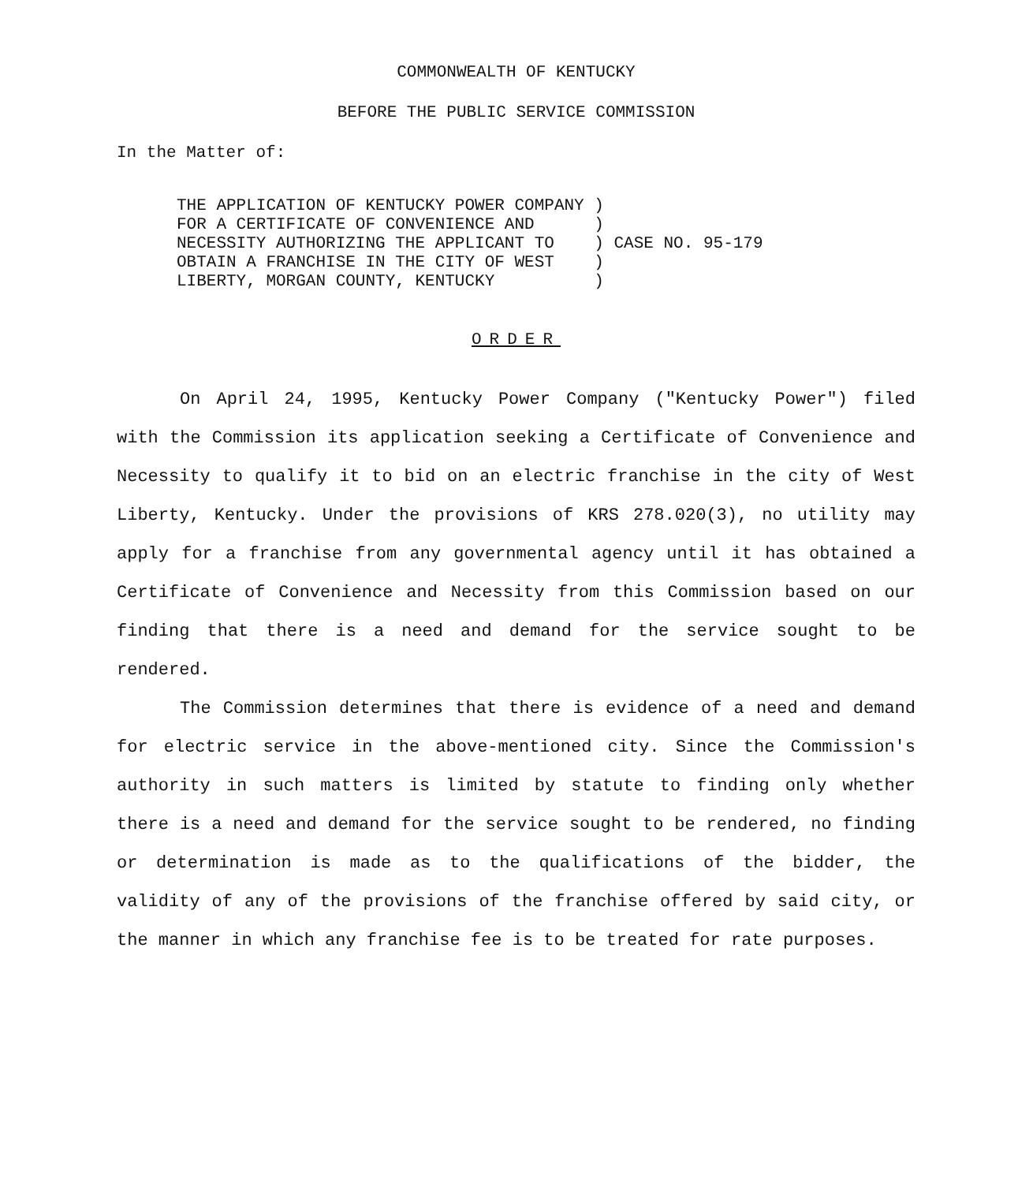COMMONWEALTH OF KENTUCKY
BEFORE THE PUBLIC SERVICE COMMISSION
In the Matter of:
| THE APPLICATION OF KENTUCKY POWER COMPANY FOR A CERTIFICATE OF CONVENIENCE AND NECESSITY AUTHORIZING THE APPLICANT TO OBTAIN A FRANCHISE IN THE CITY OF WEST LIBERTY, MORGAN COUNTY, KENTUCKY | ) ) ) ) ) | CASE NO. 95-179 |
ORDER
On April 24, 1995, Kentucky Power Company ("Kentucky Power") filed with the Commission its application seeking a Certificate of Convenience and Necessity to qualify it to bid on an electric franchise in the city of West Liberty, Kentucky. Under the provisions of KRS 278.020(3), no utility may apply for a franchise from any governmental agency until it has obtained a Certificate of Convenience and Necessity from this Commission based on our finding that there is a need and demand for the service sought to be rendered.
The Commission determines that there is evidence of a need and demand for electric service in the above-mentioned city. Since the Commission's authority in such matters is limited by statute to finding only whether there is a need and demand for the service sought to be rendered, no finding or determination is made as to the qualifications of the bidder, the validity of any of the provisions of the franchise offered by said city, or the manner in which any franchise fee is to be treated for rate purposes.